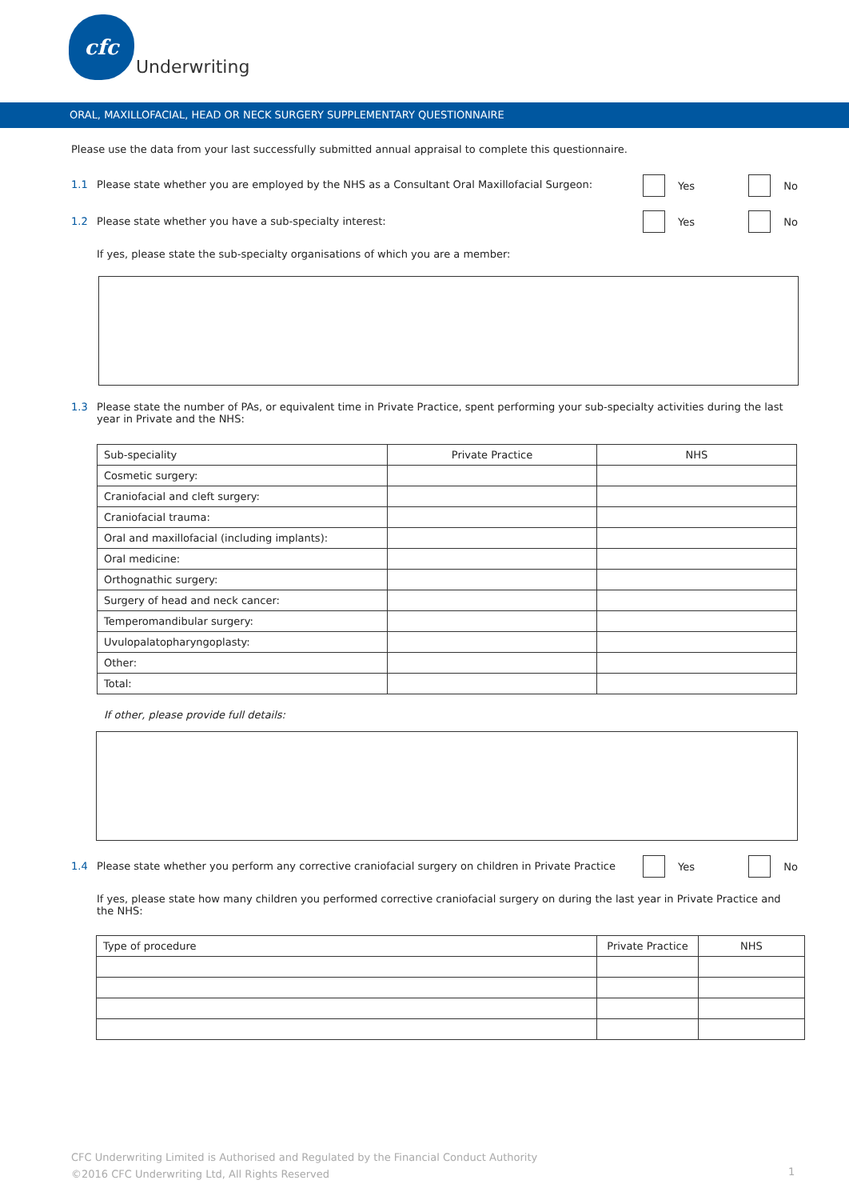cfc
Underwriting
ORAL, MAXILLOFACIAL, HEAD OR NECK SURGERY SUPPLEMENTARY QUESTIONNAIRE
Please use the data from your last successfully submitted annual appraisal to complete this questionnaire.
1.1 Please state whether you are employed by the NHS as a Consultant Oral Maxillofacial Surgeon: Yes No
1.2 Please state whether you have a sub-specialty interest: Yes No
If yes, please state the sub-specialty organisations of which you are a member:
1.3 Please state the number of PAs, or equivalent time in Private Practice, spent performing your sub-specialty activities during the last year in Private and the NHS:
| Sub-speciality | Private Practice | NHS |
| Cosmetic surgery: | | |
| Craniofacial and cleft surgery: | | |
| Craniofacial trauma: | | |
| Oral and maxillofacial (including implants): | | |
| Oral medicine: | | |
| Orthognathic surgery: | | |
| Surgery of head and neck cancer: | | |
| Temperomandibular surgery: | | |
| Uvulopalatopharyngoplasty: | | |
| Other: | | |
| Total: | | |
If other, please provide full details:
1.4 Please state whether you perform any corrective craniofacial surgery on children in Private Practice Yes No
If yes, please state how many children you performed corrective craniofacial surgery on during the last year in Private Practice and the NHS:
| Type of procedure | Private Practice | NHS |
CFC Underwriting Limited is Authorised and Regulated by the Financial Conduct Authority
©2016 CFC Underwriting Ltd, All Rights Reserved
1